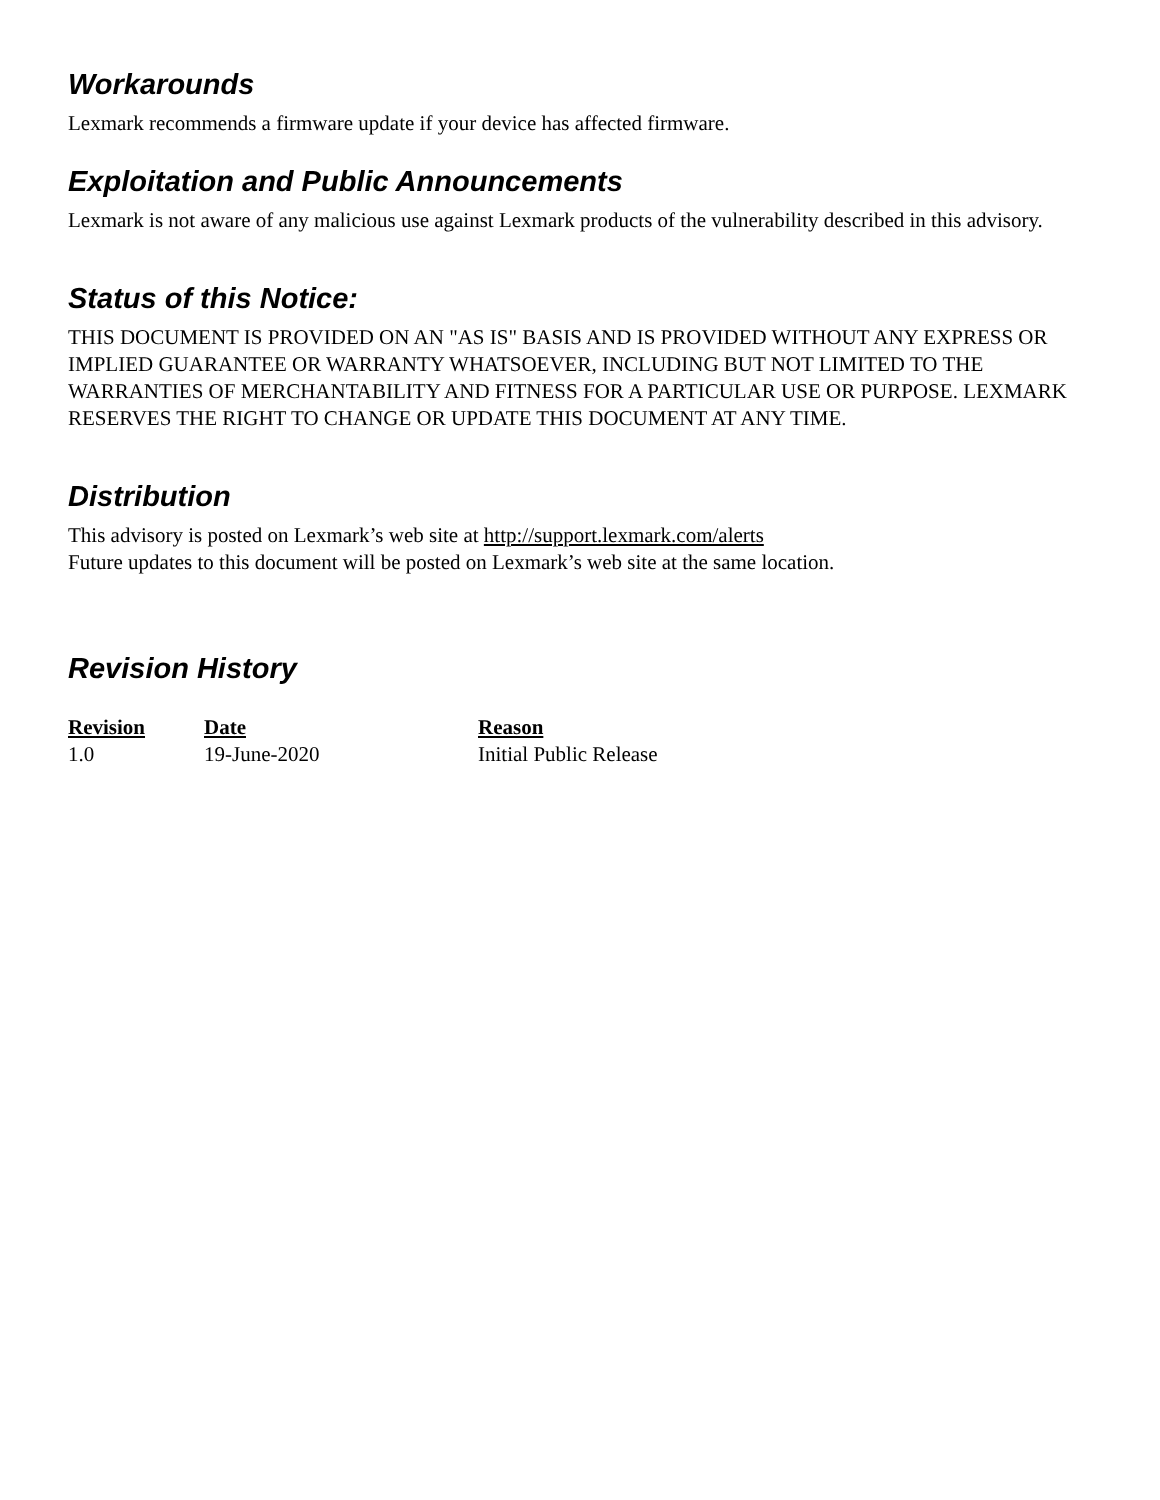Workarounds
Lexmark recommends a firmware update if your device has affected firmware.
Exploitation and Public Announcements
Lexmark is not aware of any malicious use against Lexmark products of the vulnerability described in this advisory.
Status of this Notice:
THIS DOCUMENT IS PROVIDED ON AN "AS IS" BASIS AND IS PROVIDED WITHOUT ANY EXPRESS OR IMPLIED GUARANTEE OR WARRANTY WHATSOEVER, INCLUDING BUT NOT LIMITED TO THE WARRANTIES OF MERCHANTABILITY AND FITNESS FOR A PARTICULAR USE OR PURPOSE. LEXMARK RESERVES THE RIGHT TO CHANGE OR UPDATE THIS DOCUMENT AT ANY TIME.
Distribution
This advisory is posted on Lexmark’s web site at http://support.lexmark.com/alerts
Future updates to this document will be posted on Lexmark’s web site at the same location.
Revision History
| Revision | Date | Reason |
| --- | --- | --- |
| 1.0 | 19-June-2020 | Initial Public Release |